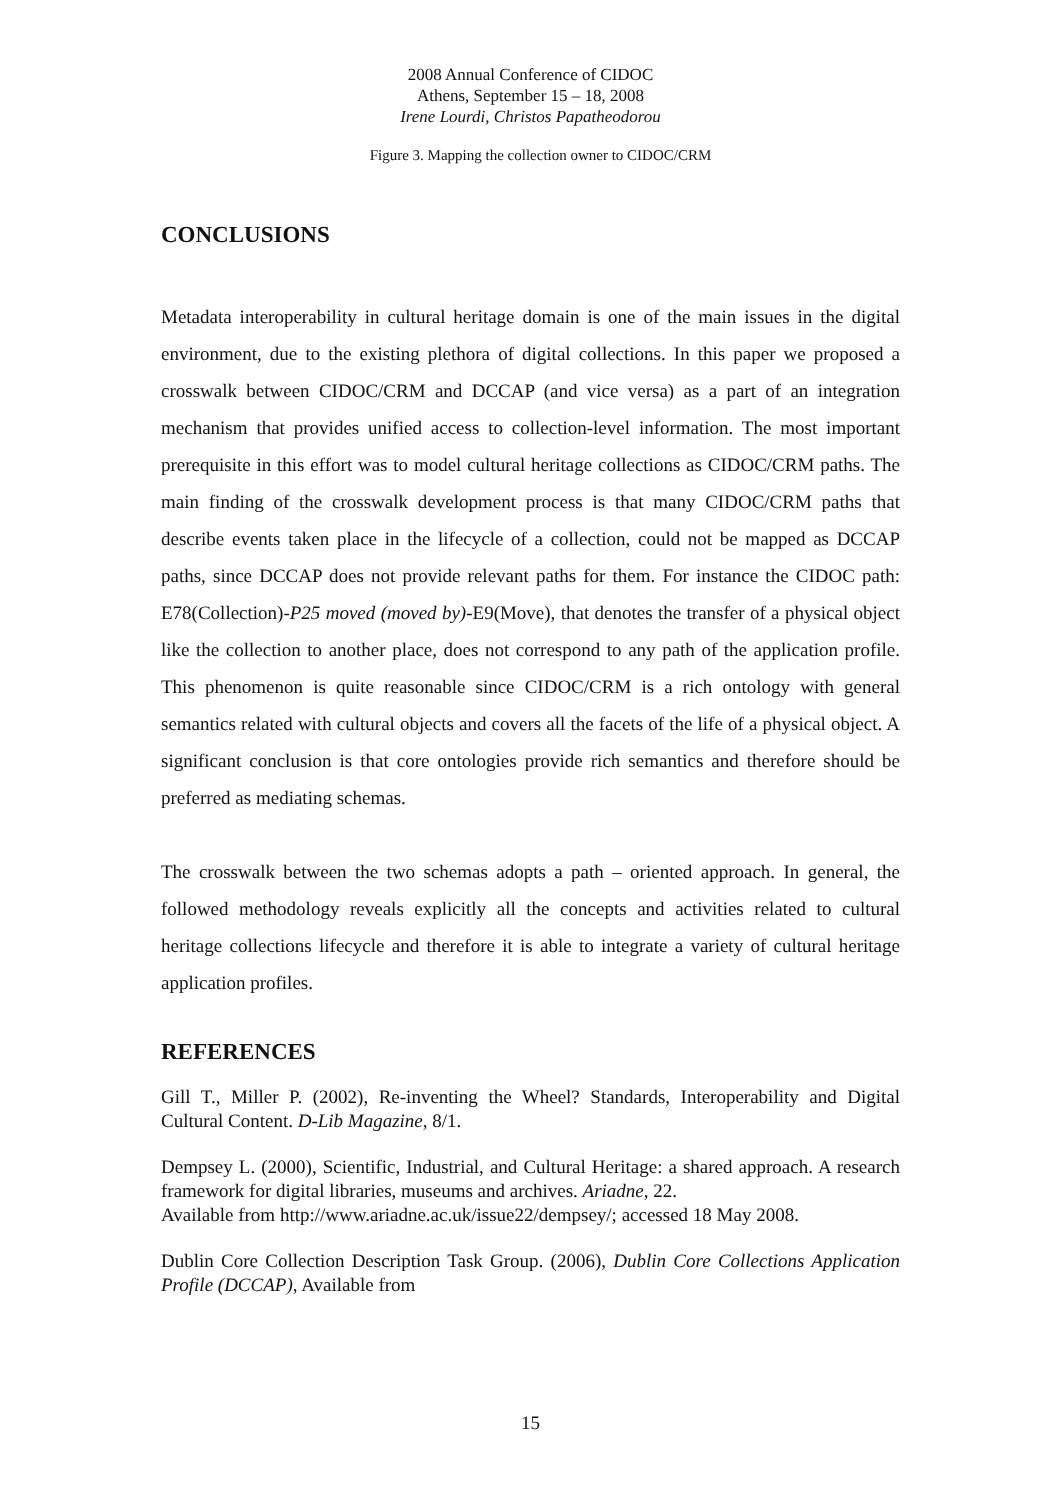2008 Annual Conference of CIDOC
Athens, September 15 – 18, 2008
Irene Lourdi, Christos Papatheodorou
Figure 3. Mapping the collection owner to CIDOC/CRM
CONCLUSIONS
Metadata interoperability in cultural heritage domain is one of the main issues in the digital environment, due to the existing plethora of digital collections. In this paper we proposed a crosswalk between CIDOC/CRM and DCCAP (and vice versa) as a part of an integration mechanism that provides unified access to collection-level information. The most important prerequisite in this effort was to model cultural heritage collections as CIDOC/CRM paths. The main finding of the crosswalk development process is that many CIDOC/CRM paths that describe events taken place in the lifecycle of a collection, could not be mapped as DCCAP paths, since DCCAP does not provide relevant paths for them. For instance the CIDOC path: E78(Collection)-P25 moved (moved by)-E9(Move), that denotes the transfer of a physical object like the collection to another place, does not correspond to any path of the application profile. This phenomenon is quite reasonable since CIDOC/CRM is a rich ontology with general semantics related with cultural objects and covers all the facets of the life of a physical object. A significant conclusion is that core ontologies provide rich semantics and therefore should be preferred as mediating schemas.
The crosswalk between the two schemas adopts a path – oriented approach. In general, the followed methodology reveals explicitly all the concepts and activities related to cultural heritage collections lifecycle and therefore it is able to integrate a variety of cultural heritage application profiles.
REFERENCES
Gill T., Miller P. (2002), Re-inventing the Wheel? Standards, Interoperability and Digital Cultural Content. D-Lib Magazine, 8/1.
Dempsey L. (2000), Scientific, Industrial, and Cultural Heritage: a shared approach. A research framework for digital libraries, museums and archives. Ariadne, 22.
Available from http://www.ariadne.ac.uk/issue22/dempsey/; accessed 18 May 2008.
Dublin Core Collection Description Task Group. (2006), Dublin Core Collections Application Profile (DCCAP), Available from
15